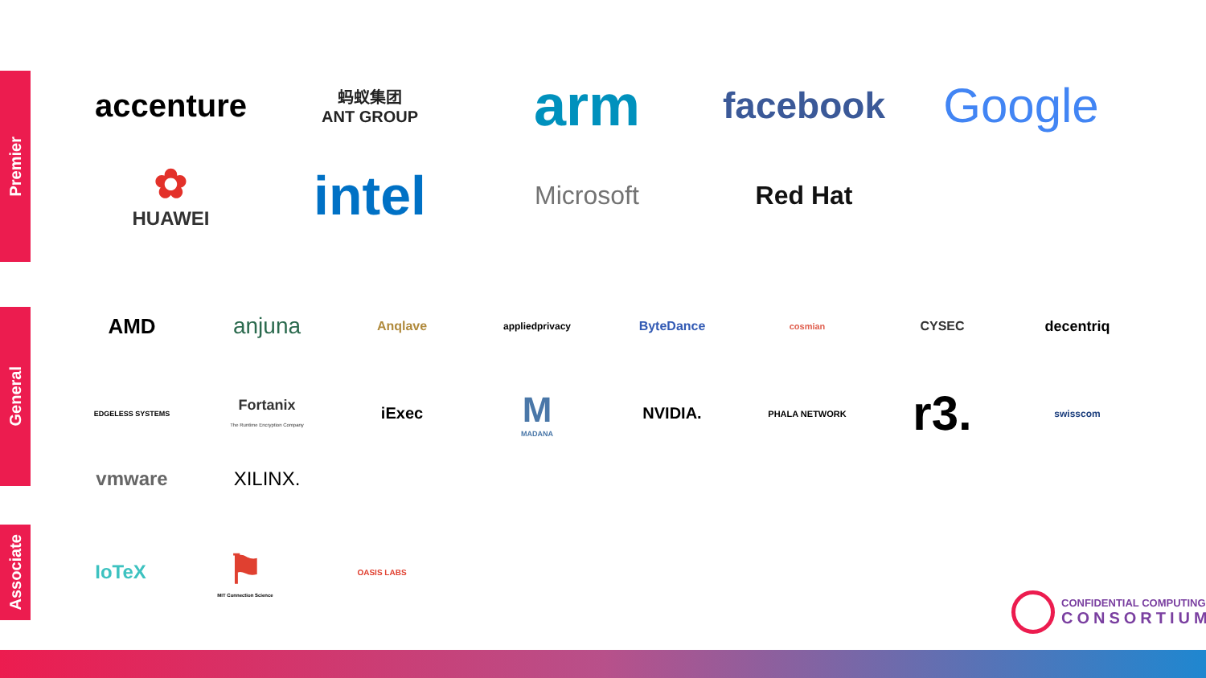Premier
accenture
蚂蚁集团
ANT GROUP
arm
facebook
Google
✿
HUAWEI
intel
Microsoft Red Hat
General
AMD anjuna
Anqlave
appliedprivacy
ByteDance
cosmian
CYSEC decentriq
EDGELESS SYSTEMS
Fortanix
The Runtime Encryption Company
iExec
M
MADANA
NVIDIA.
PHALA NETWORK
r3.
swisscom
vmware XILINX.
Associate
IoTeX
⚑
MIT Connection Science
OASIS LABS
CONFIDENTIAL COMPUTING
CONSORTIUM